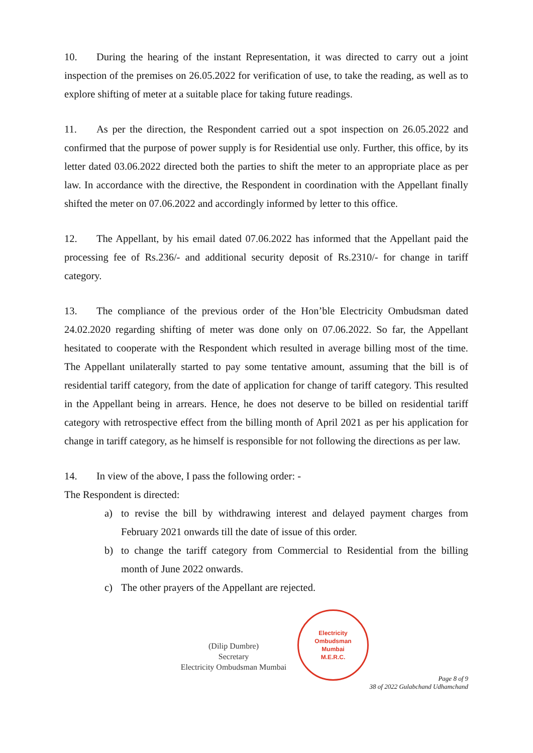10. During the hearing of the instant Representation, it was directed to carry out a joint inspection of the premises on 26.05.2022 for verification of use, to take the reading, as well as to explore shifting of meter at a suitable place for taking future readings.
11. As per the direction, the Respondent carried out a spot inspection on 26.05.2022 and confirmed that the purpose of power supply is for Residential use only. Further, this office, by its letter dated 03.06.2022 directed both the parties to shift the meter to an appropriate place as per law. In accordance with the directive, the Respondent in coordination with the Appellant finally shifted the meter on 07.06.2022 and accordingly informed by letter to this office.
12. The Appellant, by his email dated 07.06.2022 has informed that the Appellant paid the processing fee of Rs.236/- and additional security deposit of Rs.2310/- for change in tariff category.
13. The compliance of the previous order of the Hon’ble Electricity Ombudsman dated 24.02.2020 regarding shifting of meter was done only on 07.06.2022. So far, the Appellant hesitated to cooperate with the Respondent which resulted in average billing most of the time. The Appellant unilaterally started to pay some tentative amount, assuming that the bill is of residential tariff category, from the date of application for change of tariff category. This resulted in the Appellant being in arrears. Hence, he does not deserve to be billed on residential tariff category with retrospective effect from the billing month of April 2021 as per his application for change in tariff category, as he himself is responsible for not following the directions as per law.
14. In view of the above, I pass the following order: -
The Respondent is directed:
a) to revise the bill by withdrawing interest and delayed payment charges from February 2021 onwards till the date of issue of this order.
b) to change the tariff category from Commercial to Residential from the billing month of June 2022 onwards.
c) The other prayers of the Appellant are rejected.
(Dilip Dumbre)
Secretary
Electricity Ombudsman Mumbai
Electricity
Ombudsman
Mumbai
M.E.R.C.
Page 8 of 9
38 of 2022 Gulabchand Udhamchand